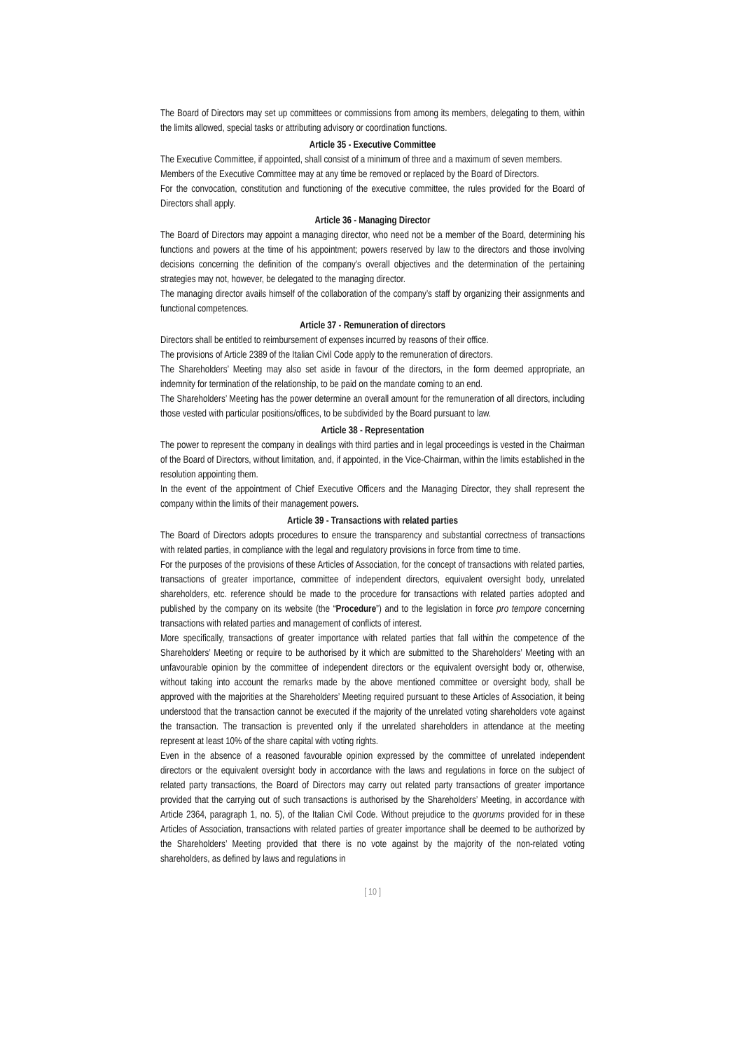The Board of Directors may set up committees or commissions from among its members, delegating to them, within the limits allowed, special tasks or attributing advisory or coordination functions.
Article 35 - Executive Committee
The Executive Committee, if appointed, shall consist of a minimum of three and a maximum of seven members.
Members of the Executive Committee may at any time be removed or replaced by the Board of Directors.
For the convocation, constitution and functioning of the executive committee, the rules provided for the Board of Directors shall apply.
Article 36 - Managing Director
The Board of Directors may appoint a managing director, who need not be a member of the Board, determining his functions and powers at the time of his appointment; powers reserved by law to the directors and those involving decisions concerning the definition of the company’s overall objectives and the determination of the pertaining strategies may not, however, be delegated to the managing director.
The managing director avails himself of the collaboration of the company’s staff by organizing their assignments and functional competences.
Article 37 - Remuneration of directors
Directors shall be entitled to reimbursement of expenses incurred by reasons of their office.
The provisions of Article 2389 of the Italian Civil Code apply to the remuneration of directors.
The Shareholders’ Meeting may also set aside in favour of the directors, in the form deemed appropriate, an indemnity for termination of the relationship, to be paid on the mandate coming to an end.
The Shareholders’ Meeting has the power determine an overall amount for the remuneration of all directors, including those vested with particular positions/offices, to be subdivided by the Board pursuant to law.
Article 38 - Representation
The power to represent the company in dealings with third parties and in legal proceedings is vested in the Chairman of the Board of Directors, without limitation, and, if appointed, in the Vice-Chairman, within the limits established in the resolution appointing them.
In the event of the appointment of Chief Executive Officers and the Managing Director, they shall represent the company within the limits of their management powers.
Article 39 - Transactions with related parties
The Board of Directors adopts procedures to ensure the transparency and substantial correctness of transactions with related parties, in compliance with the legal and regulatory provisions in force from time to time.
For the purposes of the provisions of these Articles of Association, for the concept of transactions with related parties, transactions of greater importance, committee of independent directors, equivalent oversight body, unrelated shareholders, etc. reference should be made to the procedure for transactions with related parties adopted and published by the company on its website (the “Procedure”) and to the legislation in force pro tempore concerning transactions with related parties and management of conflicts of interest.
More specifically, transactions of greater importance with related parties that fall within the competence of the Shareholders’ Meeting or require to be authorised by it which are submitted to the Shareholders’ Meeting with an unfavourable opinion by the committee of independent directors or the equivalent oversight body or, otherwise, without taking into account the remarks made by the above mentioned committee or oversight body, shall be approved with the majorities at the Shareholders’ Meeting required pursuant to these Articles of Association, it being understood that the transaction cannot be executed if the majority of the unrelated voting shareholders vote against the transaction. The transaction is prevented only if the unrelated shareholders in attendance at the meeting represent at least 10% of the share capital with voting rights.
Even in the absence of a reasoned favourable opinion expressed by the committee of unrelated independent directors or the equivalent oversight body in accordance with the laws and regulations in force on the subject of related party transactions, the Board of Directors may carry out related party transactions of greater importance provided that the carrying out of such transactions is authorised by the Shareholders’ Meeting, in accordance with Article 2364, paragraph 1, no. 5), of the Italian Civil Code. Without prejudice to the quorums provided for in these Articles of Association, transactions with related parties of greater importance shall be deemed to be authorized by the Shareholders’ Meeting provided that there is no vote against by the majority of the non-related voting shareholders, as defined by laws and regulations in
[ 10 ]